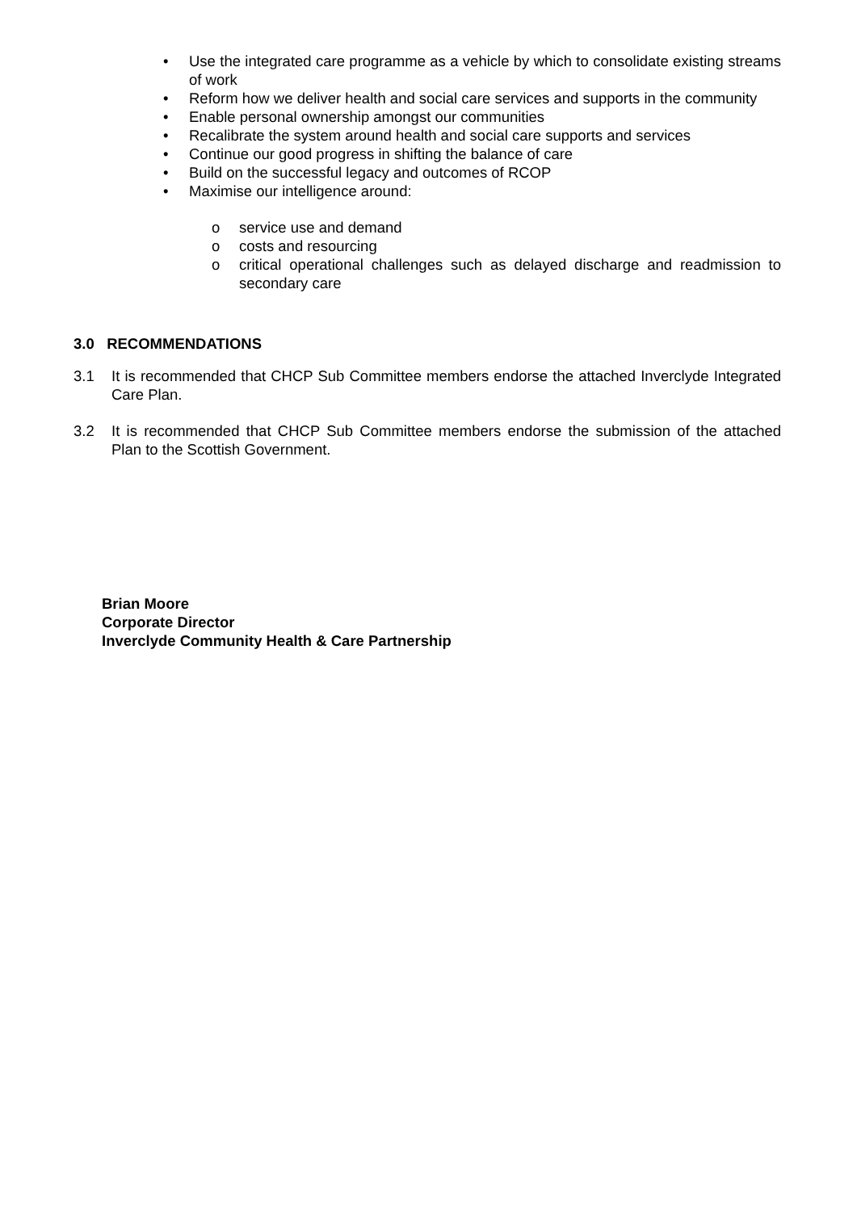• Use the integrated care programme as a vehicle by which to consolidate existing streams of work
• Reform how we deliver health and social care services and supports in the community
• Enable personal ownership amongst our communities
• Recalibrate the system around health and social care supports and services
• Continue our good progress in shifting the balance of care
• Build on the successful legacy and outcomes of RCOP
• Maximise our intelligence around:
o service use and demand
o costs and resourcing
o critical operational challenges such as delayed discharge and readmission to secondary care
3.0 RECOMMENDATIONS
3.1 It is recommended that CHCP Sub Committee members endorse the attached Inverclyde Integrated Care Plan.
3.2 It is recommended that CHCP Sub Committee members endorse the submission of the attached Plan to the Scottish Government.
Brian Moore
Corporate Director
Inverclyde Community Health & Care Partnership